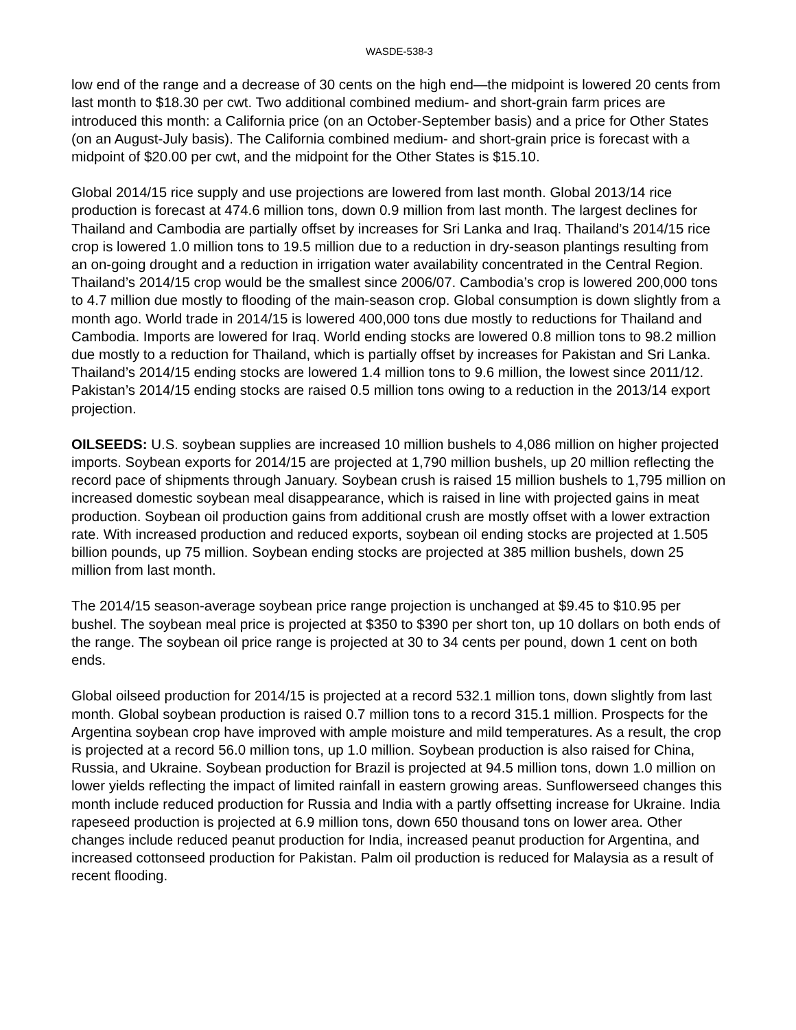WASDE-538-3
low end of the range and a decrease of 30 cents on the high end—the midpoint is lowered 20 cents from last month to $18.30 per cwt. Two additional combined medium- and short-grain farm prices are introduced this month: a California price (on an October-September basis) and a price for Other States (on an August-July basis). The California combined medium- and short-grain price is forecast with a midpoint of $20.00 per cwt, and the midpoint for the Other States is $15.10.
Global 2014/15 rice supply and use projections are lowered from last month. Global 2013/14 rice production is forecast at 474.6 million tons, down 0.9 million from last month. The largest declines for Thailand and Cambodia are partially offset by increases for Sri Lanka and Iraq. Thailand’s 2014/15 rice crop is lowered 1.0 million tons to 19.5 million due to a reduction in dry-season plantings resulting from an on-going drought and a reduction in irrigation water availability concentrated in the Central Region. Thailand’s 2014/15 crop would be the smallest since 2006/07. Cambodia’s crop is lowered 200,000 tons to 4.7 million due mostly to flooding of the main-season crop. Global consumption is down slightly from a month ago. World trade in 2014/15 is lowered 400,000 tons due mostly to reductions for Thailand and Cambodia. Imports are lowered for Iraq. World ending stocks are lowered 0.8 million tons to 98.2 million due mostly to a reduction for Thailand, which is partially offset by increases for Pakistan and Sri Lanka. Thailand’s 2014/15 ending stocks are lowered 1.4 million tons to 9.6 million, the lowest since 2011/12. Pakistan’s 2014/15 ending stocks are raised 0.5 million tons owing to a reduction in the 2013/14 export projection.
OILSEEDS: U.S. soybean supplies are increased 10 million bushels to 4,086 million on higher projected imports. Soybean exports for 2014/15 are projected at 1,790 million bushels, up 20 million reflecting the record pace of shipments through January. Soybean crush is raised 15 million bushels to 1,795 million on increased domestic soybean meal disappearance, which is raised in line with projected gains in meat production. Soybean oil production gains from additional crush are mostly offset with a lower extraction rate. With increased production and reduced exports, soybean oil ending stocks are projected at 1.505 billion pounds, up 75 million. Soybean ending stocks are projected at 385 million bushels, down 25 million from last month.
The 2014/15 season-average soybean price range projection is unchanged at $9.45 to $10.95 per bushel. The soybean meal price is projected at $350 to $390 per short ton, up 10 dollars on both ends of the range. The soybean oil price range is projected at 30 to 34 cents per pound, down 1 cent on both ends.
Global oilseed production for 2014/15 is projected at a record 532.1 million tons, down slightly from last month. Global soybean production is raised 0.7 million tons to a record 315.1 million. Prospects for the Argentina soybean crop have improved with ample moisture and mild temperatures. As a result, the crop is projected at a record 56.0 million tons, up 1.0 million. Soybean production is also raised for China, Russia, and Ukraine. Soybean production for Brazil is projected at 94.5 million tons, down 1.0 million on lower yields reflecting the impact of limited rainfall in eastern growing areas. Sunflowerseed changes this month include reduced production for Russia and India with a partly offsetting increase for Ukraine. India rapeseed production is projected at 6.9 million tons, down 650 thousand tons on lower area. Other changes include reduced peanut production for India, increased peanut production for Argentina, and increased cottonseed production for Pakistan. Palm oil production is reduced for Malaysia as a result of recent flooding.